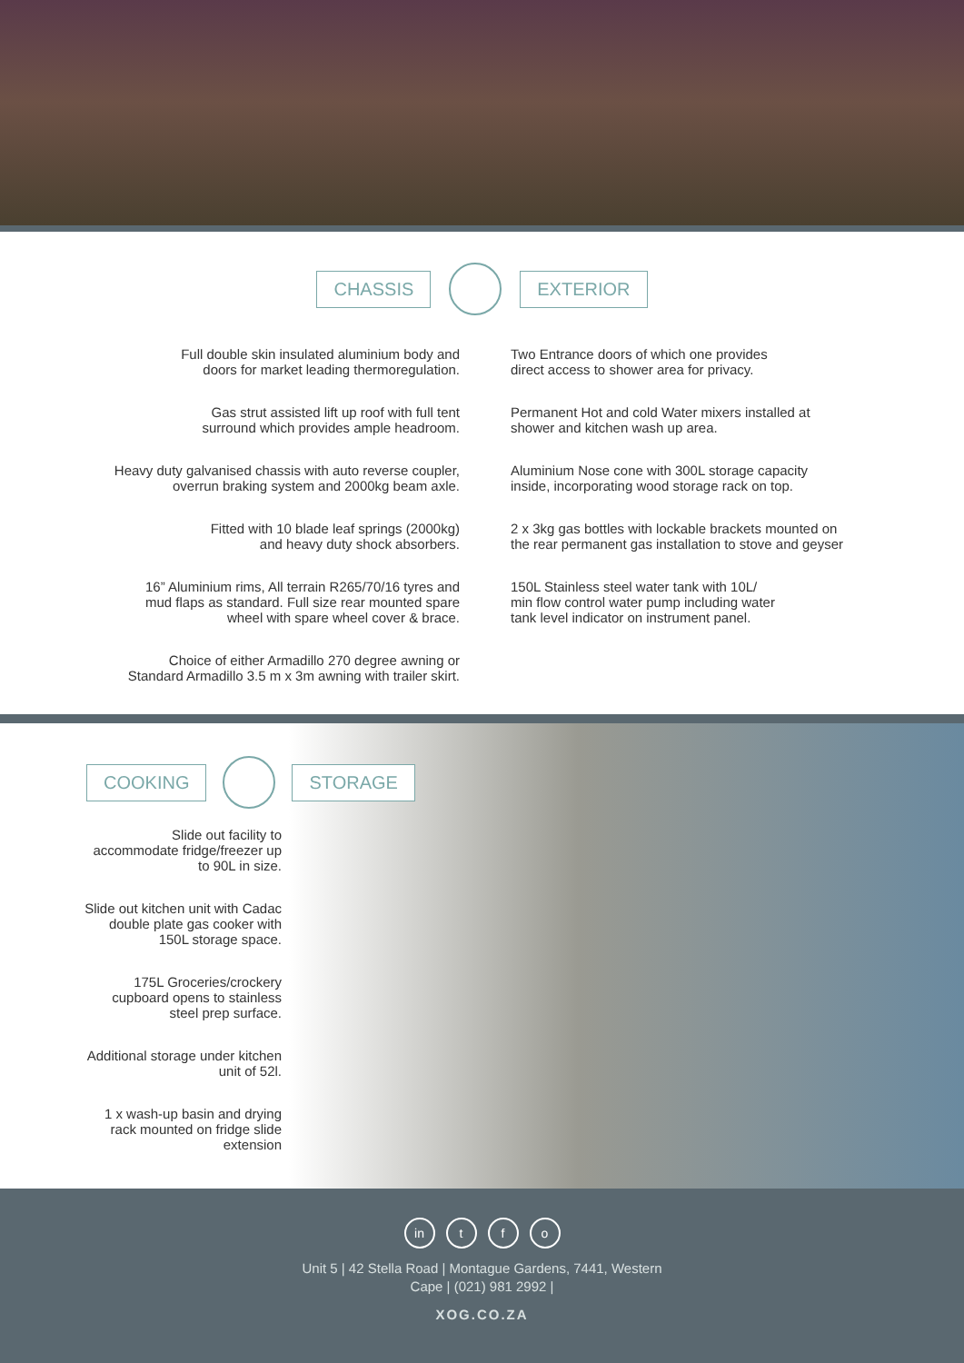CHASSIS EXTERIOR
Full double skin insulated aluminium body and
doors for market leading thermoregulation.
Gas strut assisted lift up roof with full tent
surround which provides ample headroom.
Heavy duty galvanised chassis with auto reverse coupler,
overrun braking system and 2000kg beam axle.
Fitted with 10 blade leaf springs (2000kg)
and heavy duty shock absorbers.
16” Aluminium rims, All terrain R265/70/16 tyres and
mud flaps as standard. Full size rear mounted spare
wheel with spare wheel cover & brace.
Choice of either Armadillo 270 degree awning or
Standard Armadillo 3.5 m x 3m awning with trailer skirt.
Two Entrance doors of which one provides
direct access to shower area for privacy.
Permanent Hot and cold Water mixers installed at
shower and kitchen wash up area.
Aluminium Nose cone with 300L storage capacity
inside, incorporating wood storage rack on top.
2 x 3kg gas bottles with lockable brackets mounted on
the rear permanent gas installation to stove and geyser
150L Stainless steel water tank with 10L/
min flow control water pump including water
tank level indicator on instrument panel.
COOKING STORAGE
Slide out facility to
accommodate fridge/freezer up
to 90L in size.
Slide out kitchen unit with Cadac
double plate gas cooker with
150L storage space.
175L Groceries/crockery
cupboard opens to stainless
steel prep surface.
Additional storage under kitchen
unit of 52l.
1 x wash-up basin and drying
rack mounted on fridge slide
extension
in t f o
Unit 5 | 42 Stella Road | Montague Gardens, 7441, Western
Cape | (021) 981 2992 |
XOG.CO.ZA